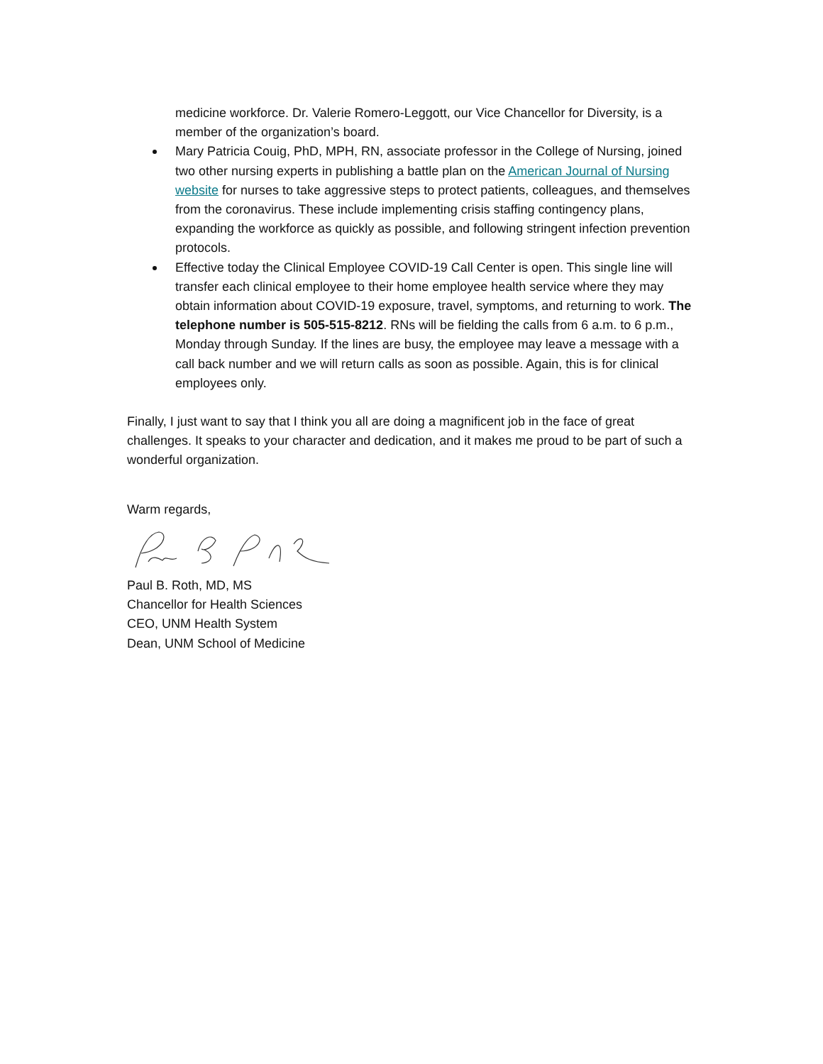medicine workforce. Dr. Valerie Romero-Leggott, our Vice Chancellor for Diversity, is a member of the organization’s board.
Mary Patricia Couig, PhD, MPH, RN, associate professor in the College of Nursing, joined two other nursing experts in publishing a battle plan on the American Journal of Nursing website for nurses to take aggressive steps to protect patients, colleagues, and themselves from the coronavirus. These include implementing crisis staffing contingency plans, expanding the workforce as quickly as possible, and following stringent infection prevention protocols.
Effective today the Clinical Employee COVID-19 Call Center is open. This single line will transfer each clinical employee to their home employee health service where they may obtain information about COVID-19 exposure, travel, symptoms, and returning to work. The telephone number is 505-515-8212. RNs will be fielding the calls from 6 a.m. to 6 p.m., Monday through Sunday. If the lines are busy, the employee may leave a message with a call back number and we will return calls as soon as possible. Again, this is for clinical employees only.
Finally, I just want to say that I think you all are doing a magnificent job in the face of great challenges. It speaks to your character and dedication, and it makes me proud to be part of such a wonderful organization.
Warm regards,
Paul B. Roth, MD, MS
Chancellor for Health Sciences
CEO, UNM Health System
Dean, UNM School of Medicine